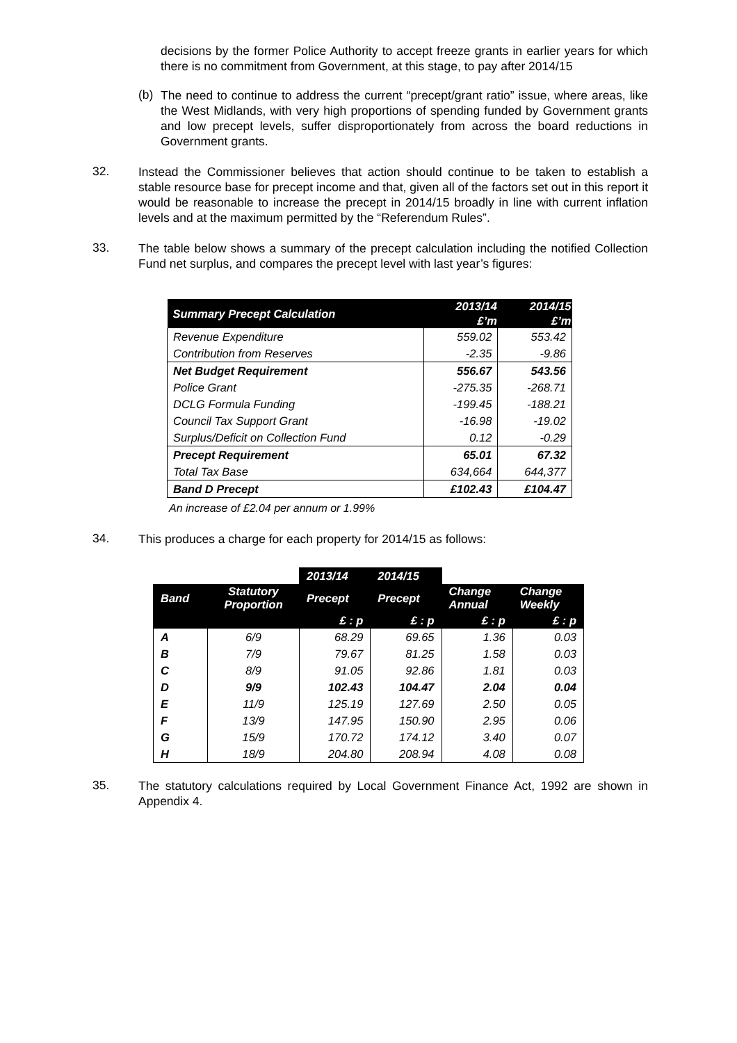decisions by the former Police Authority to accept freeze grants in earlier years for which there is no commitment from Government, at this stage, to pay after 2014/15
(b)
The need to continue to address the current “precept/grant ratio” issue, where areas, like the West Midlands, with very high proportions of spending funded by Government grants and low precept levels, suffer disproportionately from across the board reductions in Government grants.
32.
Instead the Commissioner believes that action should continue to be taken to establish a stable resource base for precept income and that, given all of the factors set out in this report it would be reasonable to increase the precept in 2014/15 broadly in line with current inflation levels and at the maximum permitted by the “Referendum Rules”.
33.
The table below shows a summary of the precept calculation including the notified Collection Fund net surplus, and compares the precept level with last year’s figures:
| Summary Precept Calculation | 2013/14 | 2014/15 |
| --- | --- | --- |
| | £’m | £’m |
| Revenue Expenditure | 559.02 | 553.42 |
| Contribution from Reserves | -2.35 | -9.86 |
| Net Budget Requirement | 556.67 | 543.56 |
| Police Grant | -275.35 | -268.71 |
| DCLG Formula Funding | -199.45 | -188.21 |
| Council Tax Support Grant | -16.98 | -19.02 |
| Surplus/Deficit on Collection Fund | 0.12 | -0.29 |
| Precept Requirement | 65.01 | 67.32 |
| Total Tax Base | 634,664 | 644,377 |
| Band D Precept | £102.43 | £104.47 |
An increase of £2.04 per annum or 1.99%
34.
This produces a charge for each property for 2014/15 as follows:
| | | 2013/14 | 2014/15 | | |
| Band | Statutory Proportion | Precept | Precept | Change Annual | Change Weekly |
| | | £ : p | £ : p | £ : p | £ : p |
| A | 6/9 | 68.29 | 69.65 | 1.36 | 0.03 |
| B | 7/9 | 79.67 | 81.25 | 1.58 | 0.03 |
| C | 8/9 | 91.05 | 92.86 | 1.81 | 0.03 |
| D | 9/9 | 102.43 | 104.47 | 2.04 | 0.04 |
| E | 11/9 | 125.19 | 127.69 | 2.50 | 0.05 |
| F | 13/9 | 147.95 | 150.90 | 2.95 | 0.06 |
| G | 15/9 | 170.72 | 174.12 | 3.40 | 0.07 |
| H | 18/9 | 204.80 | 208.94 | 4.08 | 0.08 |
35.
The statutory calculations required by Local Government Finance Act, 1992 are shown in Appendix 4.